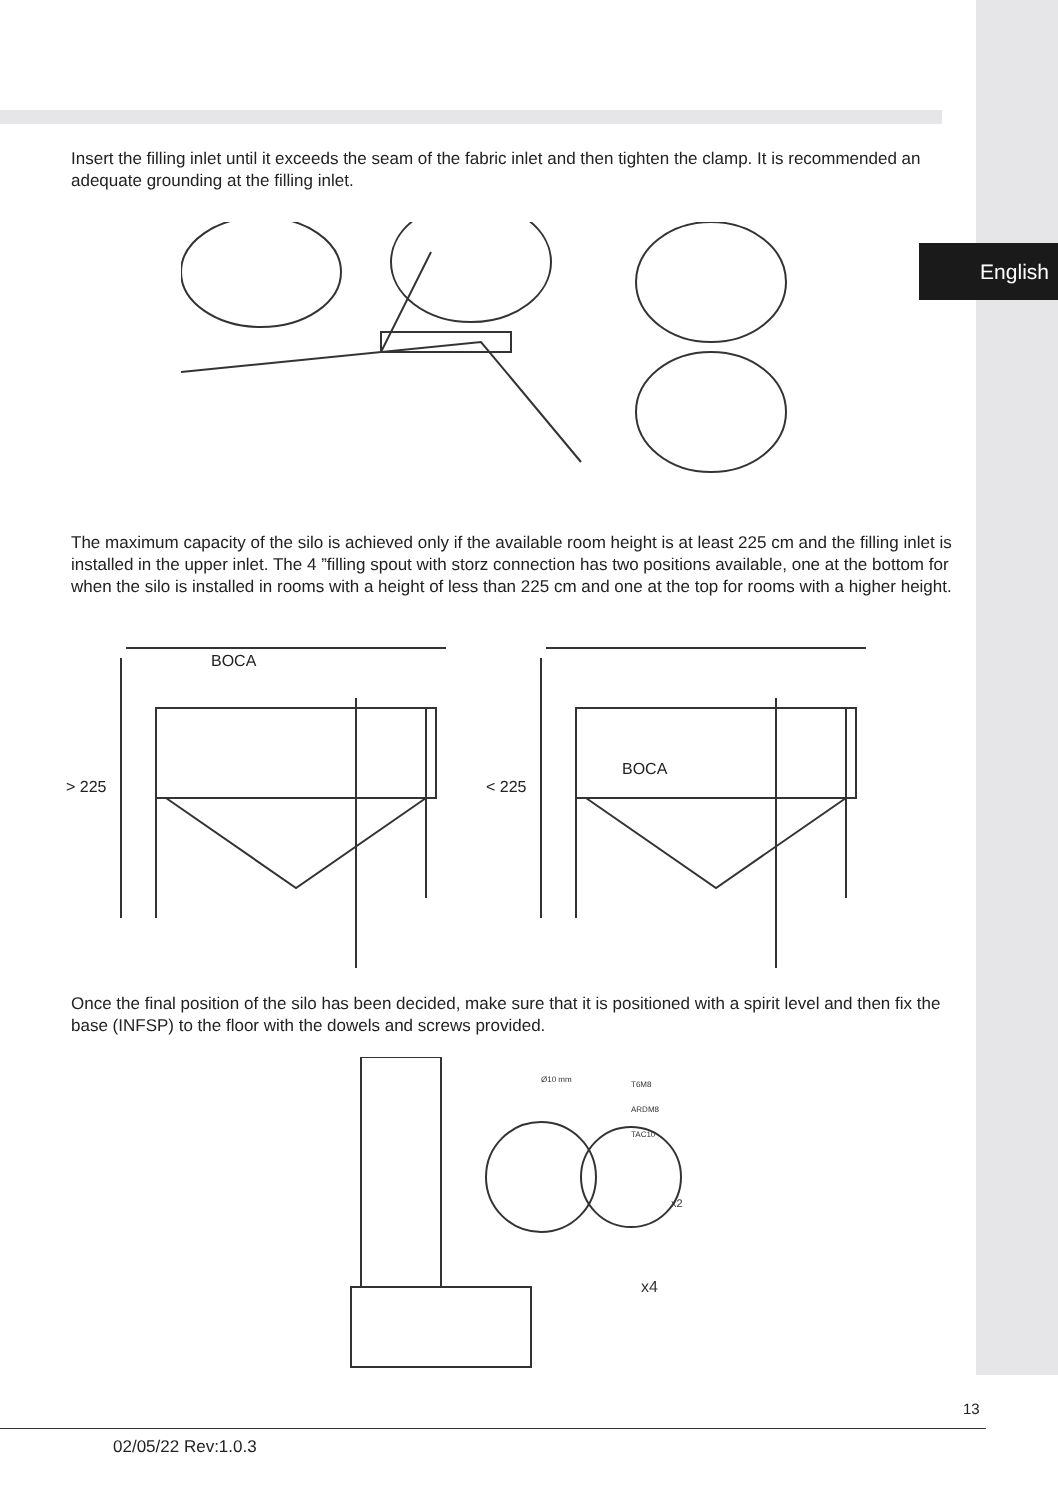English
Insert the filling inlet until it exceeds the seam of the fabric inlet and then tighten the clamp. It is recommended an adequate grounding at the filling inlet.
The maximum capacity of the silo is achieved only if the available room height is at least 225 cm and the filling inlet is installed in the upper inlet. The 4 ”filling spout with storz connection has two positions available, one at the bottom for when the silo is installed in rooms with a height of less than 225 cm and one at the top for rooms with a higher height.
BOCA
> 225
BOCA
< 225
Once the final position of the silo has been decided, make sure that it is positioned with a spirit level and then fix the base (INFSP) to the floor with the dowels and screws provided.
x4
x2
T6M8
ARDM8
TAC10
Ø10 mm
13
02/05/22 Rev:1.0.3